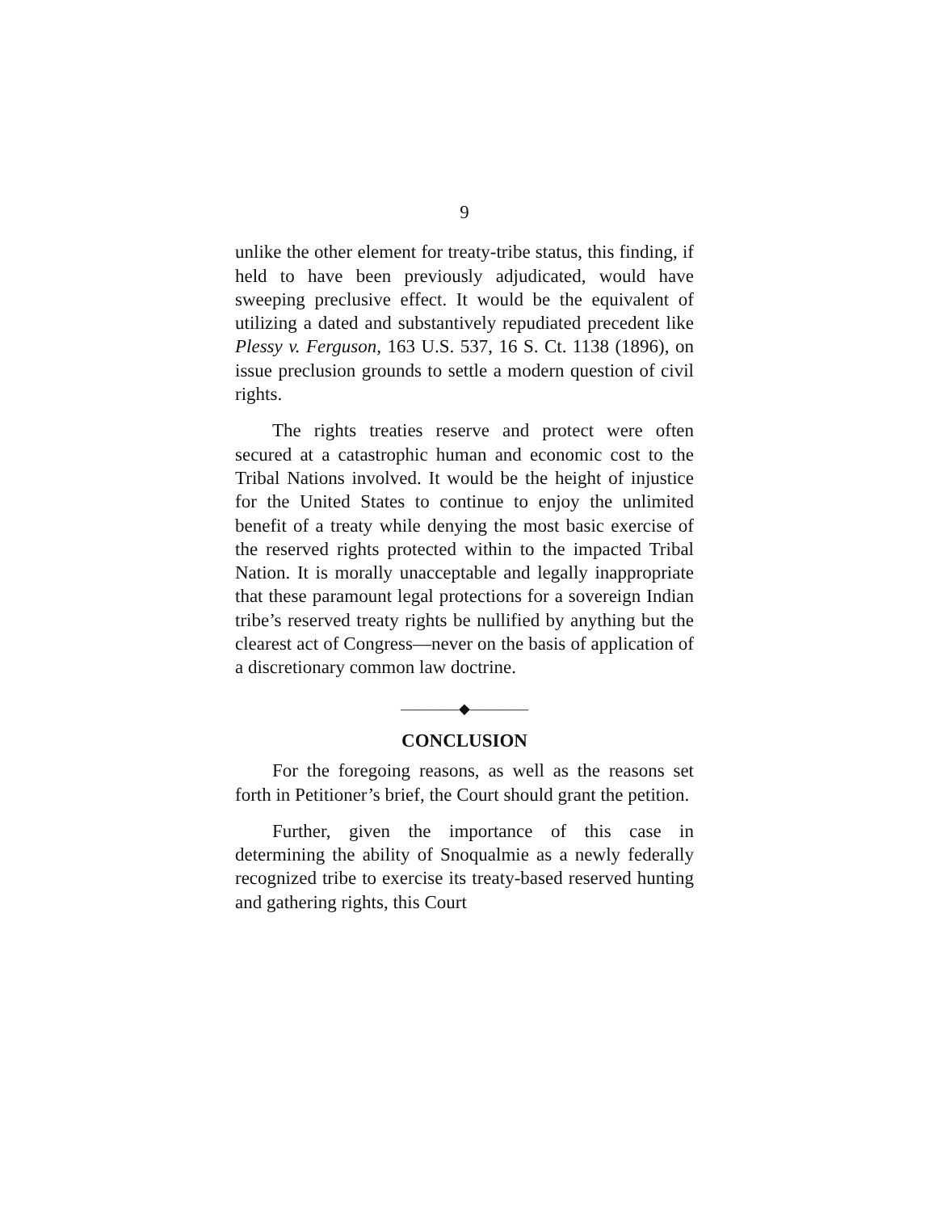9
unlike the other element for treaty-tribe status, this finding, if held to have been previously adjudicated, would have sweeping preclusive effect. It would be the equivalent of utilizing a dated and substantively repudiated precedent like Plessy v. Ferguson, 163 U.S. 537, 16 S. Ct. 1138 (1896), on issue preclusion grounds to settle a modern question of civil rights.
The rights treaties reserve and protect were often secured at a catastrophic human and economic cost to the Tribal Nations involved. It would be the height of injustice for the United States to continue to enjoy the unlimited benefit of a treaty while denying the most basic exercise of the reserved rights protected within to the impacted Tribal Nation. It is morally unacceptable and legally inappropriate that these paramount legal protections for a sovereign Indian tribe’s reserved treaty rights be nullified by anything but the clearest act of Congress—never on the basis of application of a discretionary common law doctrine.
————◆————
CONCLUSION
For the foregoing reasons, as well as the reasons set forth in Petitioner’s brief, the Court should grant the petition.
Further, given the importance of this case in determining the ability of Snoqualmie as a newly federally recognized tribe to exercise its treaty-based reserved hunting and gathering rights, this Court